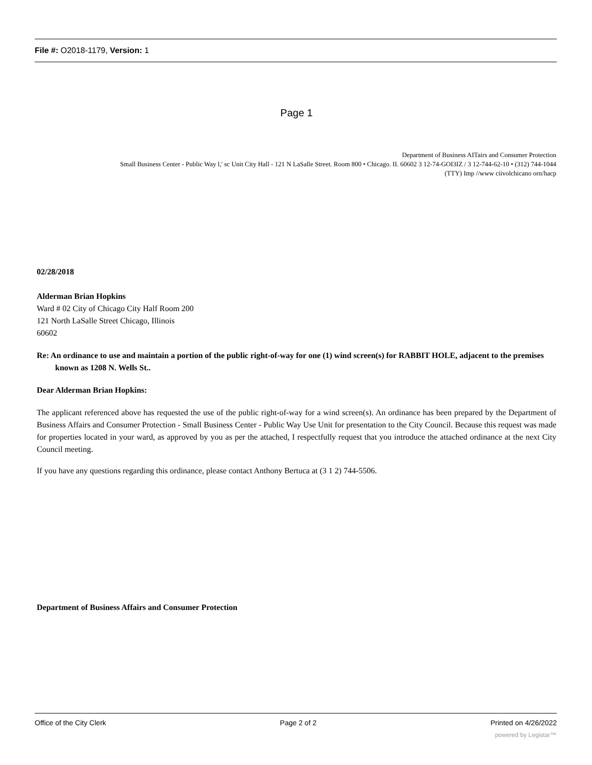File #: O2018-1179, Version: 1
Page 1
Department of Business AITairs and Consumer Protection
Small Business Center - Public Way l,' sc Unit City Hall - 121 N LaSalle Street. Room 800 • Chicago. II. 60602 3 12-74-GOI3IZ / 3 12-744-62-10 • (312) 744-1044
(TTY) Imp //www ciivolchicano orn/hacp
02/28/2018
Alderman Brian Hopkins
Ward # 02 City of Chicago City Half Room 200
121 North LaSalle Street Chicago, Illinois
60602
Re: An ordinance to use and maintain a portion of the public right-of-way for one (1) wind screen(s) for RABBIT HOLE, adjacent to the premises known as 1208 N. Wells St..
Dear Alderman Brian Hopkins:
The applicant referenced above has requested the use of the public right-of-way for a wind screen(s). An ordinance has been prepared by the Department of Business Affairs and Consumer Protection - Small Business Center - Public Way Use Unit for presentation to the City Council. Because this request was made for properties located in your ward, as approved by you as per the attached, I respectfully request that you introduce the attached ordinance at the next City Council meeting.
If you have any questions regarding this ordinance, please contact Anthony Bertuca at (3 1 2) 744-5506.
Department of Business Affairs and Consumer Protection
Office of the City Clerk Page 2 of 2 Printed on 4/26/2022
powered by Legistar™